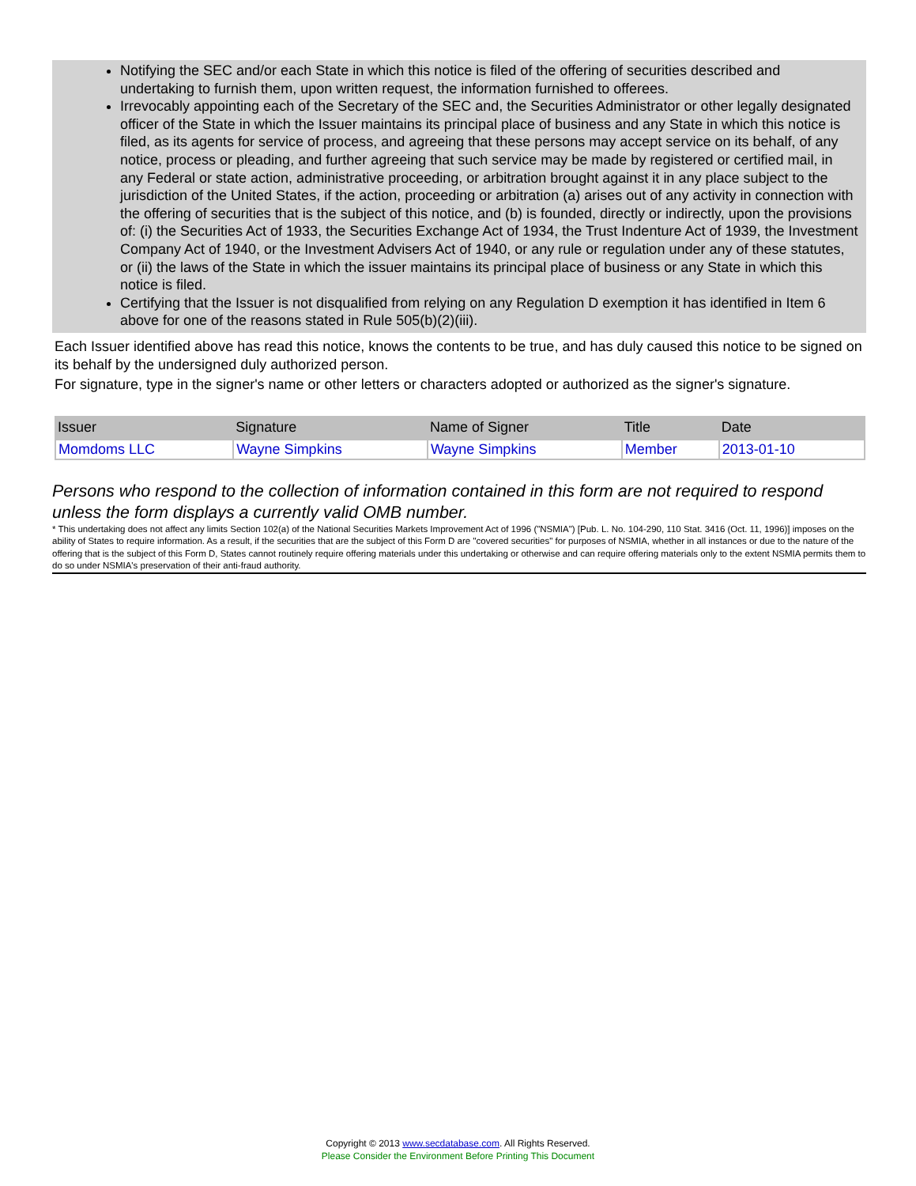Notifying the SEC and/or each State in which this notice is filed of the offering of securities described and undertaking to furnish them, upon written request, the information furnished to offerees.
Irrevocably appointing each of the Secretary of the SEC and, the Securities Administrator or other legally designated officer of the State in which the Issuer maintains its principal place of business and any State in which this notice is filed, as its agents for service of process, and agreeing that these persons may accept service on its behalf, of any notice, process or pleading, and further agreeing that such service may be made by registered or certified mail, in any Federal or state action, administrative proceeding, or arbitration brought against it in any place subject to the jurisdiction of the United States, if the action, proceeding or arbitration (a) arises out of any activity in connection with the offering of securities that is the subject of this notice, and (b) is founded, directly or indirectly, upon the provisions of: (i) the Securities Act of 1933, the Securities Exchange Act of 1934, the Trust Indenture Act of 1939, the Investment Company Act of 1940, or the Investment Advisers Act of 1940, or any rule or regulation under any of these statutes, or (ii) the laws of the State in which the issuer maintains its principal place of business or any State in which this notice is filed.
Certifying that the Issuer is not disqualified from relying on any Regulation D exemption it has identified in Item 6 above for one of the reasons stated in Rule 505(b)(2)(iii).
Each Issuer identified above has read this notice, knows the contents to be true, and has duly caused this notice to be signed on its behalf by the undersigned duly authorized person.
For signature, type in the signer's name or other letters or characters adopted or authorized as the signer's signature.
| Issuer | Signature | Name of Signer | Title | Date |
| --- | --- | --- | --- | --- |
| Momdoms LLC | Wayne Simpkins | Wayne Simpkins | Member | 2013-01-10 |
Persons who respond to the collection of information contained in this form are not required to respond unless the form displays a currently valid OMB number.
* This undertaking does not affect any limits Section 102(a) of the National Securities Markets Improvement Act of 1996 ("NSMIA") [Pub. L. No. 104-290, 110 Stat. 3416 (Oct. 11, 1996)] imposes on the ability of States to require information. As a result, if the securities that are the subject of this Form D are "covered securities" for purposes of NSMIA, whether in all instances or due to the nature of the offering that is the subject of this Form D, States cannot routinely require offering materials under this undertaking or otherwise and can require offering materials only to the extent NSMIA permits them to do so under NSMIA's preservation of their anti-fraud authority.
Copyright © 2013 www.secdatabase.com. All Rights Reserved.
Please Consider the Environment Before Printing This Document